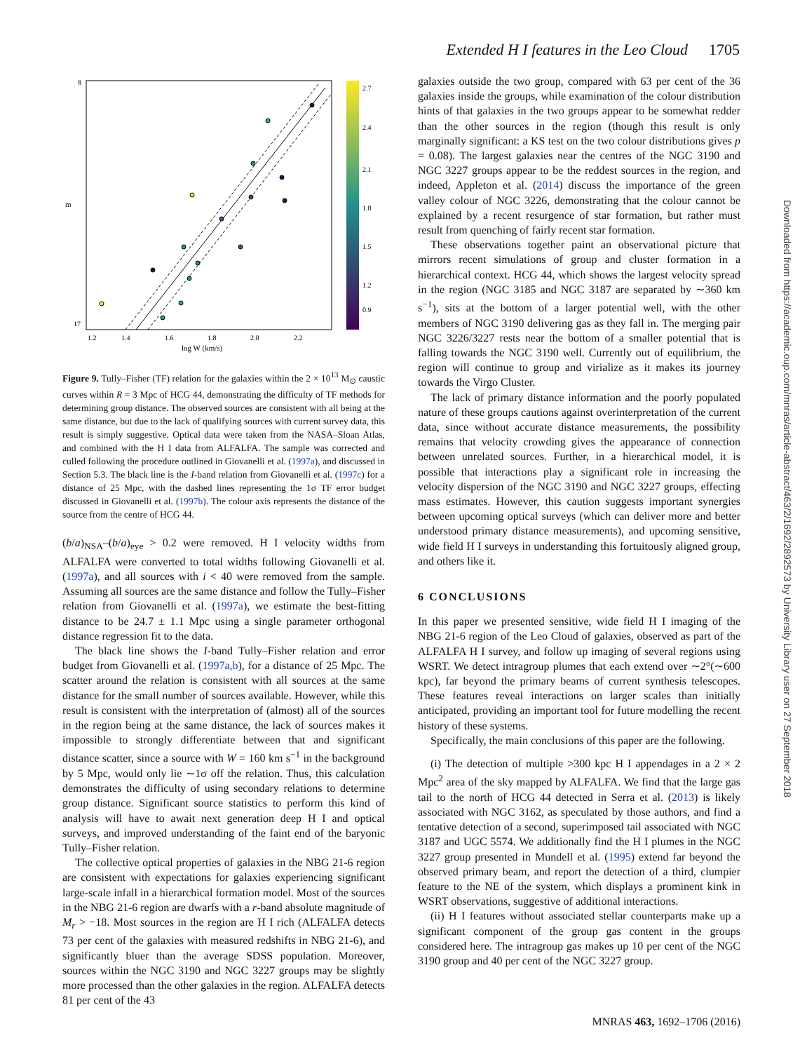Extended H I features in the Leo Cloud 1705
8
17
m
1.2
1.4
1.6
1.8
2.0
2.2
log W (km/s)
2.7
2.4
2.1
1.8
1.5
1.2
0.9
Figure 9. Tully–Fisher (TF) relation for the galaxies within the 2 × 10<sup>13</sup> M<sub>⊙</sub> caustic curves within R = 3 Mpc of HCG 44, demonstrating the difficulty of TF methods for determining group distance. The observed sources are consistent with all being at the same distance, but due to the lack of qualifying sources with current survey data, this result is simply suggestive. Optical data were taken from the NASA–Sloan Atlas, and combined with the H I data from ALFALFA. The sample was corrected and culled following the procedure outlined in Giovanelli et al. (1997a), and discussed in Section 5.3. The black line is the I-band relation from Giovanelli et al. (1997c) for a distance of 25 Mpc, with the dashed lines representing the 1σ TF error budget discussed in Giovanelli et al. (1997b). The colour axis represents the distance of the source from the centre of HCG 44.
(b/a)<sub>NSA</sub>–(b/a)<sub>eye</sub> > 0.2 were removed. H I velocity widths from ALFALFA were converted to total widths following Giovanelli et al. (1997a), and all sources with i < 40 were removed from the sample. Assuming all sources are the same distance and follow the Tully–Fisher relation from Giovanelli et al. (1997a), we estimate the best-fitting distance to be 24.7 ± 1.1 Mpc using a single parameter orthogonal distance regression fit to the data.
The black line shows the I-band Tully–Fisher relation and error budget from Giovanelli et al. (1997a,b), for a distance of 25 Mpc. The scatter around the relation is consistent with all sources at the same distance for the small number of sources available. However, while this result is consistent with the interpretation of (almost) all of the sources in the region being at the same distance, the lack of sources makes it impossible to strongly differentiate between that and significant distance scatter, since a source with W = 160 km s<sup>−1</sup> in the background by 5 Mpc, would only lie ∼1σ off the relation. Thus, this calculation demonstrates the difficulty of using secondary relations to determine group distance. Significant source statistics to perform this kind of analysis will have to await next generation deep H I and optical surveys, and improved understanding of the faint end of the baryonic Tully–Fisher relation.
The collective optical properties of galaxies in the NBG 21-6 region are consistent with expectations for galaxies experiencing significant large-scale infall in a hierarchical formation model. Most of the sources in the NBG 21-6 region are dwarfs with a r-band absolute magnitude of M<sub>r</sub> > −18. Most sources in the region are H I rich (ALFALFA detects 73 per cent of the galaxies with measured redshifts in NBG 21-6), and significantly bluer than the average SDSS population. Moreover, sources within the NGC 3190 and NGC 3227 groups may be slightly more processed than the other galaxies in the region. ALFALFA detects 81 per cent of the 43
galaxies outside the two group, compared with 63 per cent of the 36 galaxies inside the groups, while examination of the colour distribution hints of that galaxies in the two groups appear to be somewhat redder than the other sources in the region (though this result is only marginally significant: a KS test on the two colour distributions gives p = 0.08). The largest galaxies near the centres of the NGC 3190 and NGC 3227 groups appear to be the reddest sources in the region, and indeed, Appleton et al. (2014) discuss the importance of the green valley colour of NGC 3226, demonstrating that the colour cannot be explained by a recent resurgence of star formation, but rather must result from quenching of fairly recent star formation.
These observations together paint an observational picture that mirrors recent simulations of group and cluster formation in a hierarchical context. HCG 44, which shows the largest velocity spread in the region (NGC 3185 and NGC 3187 are separated by ∼360 km s<sup>−1</sup>), sits at the bottom of a larger potential well, with the other members of NGC 3190 delivering gas as they fall in. The merging pair NGC 3226/3227 rests near the bottom of a smaller potential that is falling towards the NGC 3190 well. Currently out of equilibrium, the region will continue to group and virialize as it makes its journey towards the Virgo Cluster.
The lack of primary distance information and the poorly populated nature of these groups cautions against overinterpretation of the current data, since without accurate distance measurements, the possibility remains that velocity crowding gives the appearance of connection between unrelated sources. Further, in a hierarchical model, it is possible that interactions play a significant role in increasing the velocity dispersion of the NGC 3190 and NGC 3227 groups, effecting mass estimates. However, this caution suggests important synergies between upcoming optical surveys (which can deliver more and better understood primary distance measurements), and upcoming sensitive, wide field H I surveys in understanding this fortuitously aligned group, and others like it.
6 CONCLUSIONS
In this paper we presented sensitive, wide field H I imaging of the NBG 21-6 region of the Leo Cloud of galaxies, observed as part of the ALFALFA H I survey, and follow up imaging of several regions using WSRT. We detect intragroup plumes that each extend over ∼2°(∼600 kpc), far beyond the primary beams of current synthesis telescopes. These features reveal interactions on larger scales than initially anticipated, providing an important tool for future modelling the recent history of these systems.
Specifically, the main conclusions of this paper are the following.
(i) The detection of multiple >300 kpc H I appendages in a 2 × 2 Mpc<sup>2</sup> area of the sky mapped by ALFALFA. We find that the large gas tail to the north of HCG 44 detected in Serra et al. (2013) is likely associated with NGC 3162, as speculated by those authors, and find a tentative detection of a second, superimposed tail associated with NGC 3187 and UGC 5574. We additionally find the H I plumes in the NGC 3227 group presented in Mundell et al. (1995) extend far beyond the observed primary beam, and report the detection of a third, clumpier feature to the NE of the system, which displays a prominent kink in WSRT observations, suggestive of additional interactions.
(ii) H I features without associated stellar counterparts make up a significant component of the group gas content in the groups considered here. The intragroup gas makes up 10 per cent of the NGC 3190 group and 40 per cent of the NGC 3227 group.
Downloaded from https://academic.oup.com/mnras/article-abstract/463/2/1692/2892573 by University Library user on 27 September 2018
MNRAS 463, 1692–1706 (2016)